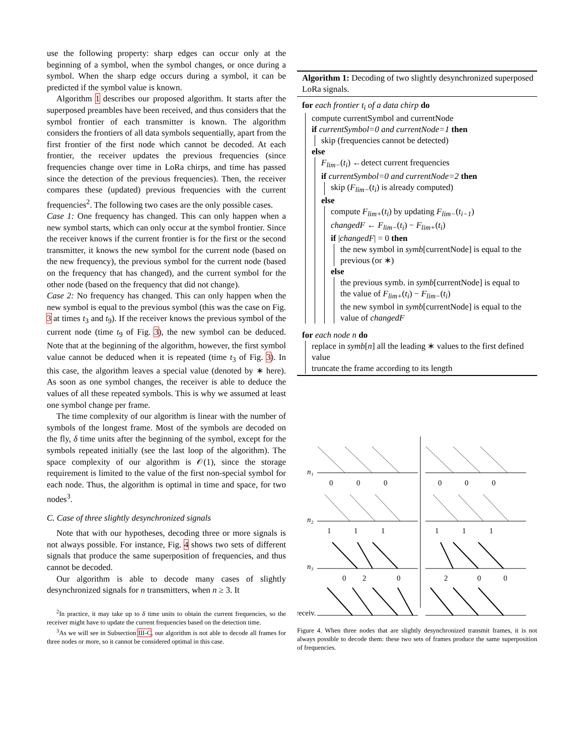use the following property: sharp edges can occur only at the beginning of a symbol, when the symbol changes, or once during a symbol. When the sharp edge occurs during a symbol, it can be predicted if the symbol value is known.
Algorithm 1 describes our proposed algorithm. It starts after the superposed preambles have been received, and thus considers that the symbol frontier of each transmitter is known. The algorithm considers the frontiers of all data symbols sequentially, apart from the first frontier of the first node which cannot be decoded. At each frontier, the receiver updates the previous frequencies (since frequencies change over time in LoRa chirps, and time has passed since the detection of the previous frequencies). Then, the receiver compares these (updated) previous frequencies with the current frequencies<sup>2</sup>. The following two cases are the only possible cases.
Case 1: One frequency has changed. This can only happen when a new symbol starts, which can only occur at the symbol frontier. Since the receiver knows if the current frontier is for the first or the second transmitter, it knows the new symbol for the current node (based on the new frequency), the previous symbol for the current node (based on the frequency that has changed), and the current symbol for the other node (based on the frequency that did not change).
Case 2: No frequency has changed. This can only happen when the new symbol is equal to the previous symbol (this was the case on Fig. 3 at times t<sub>3</sub> and t<sub>9</sub>). If the receiver knows the previous symbol of the current node (time t<sub>9</sub> of Fig. 3), the new symbol can be deduced. Note that at the beginning of the algorithm, however, the first symbol value cannot be deduced when it is repeated (time t<sub>3</sub> of Fig. 3). In this case, the algorithm leaves a special value (denoted by ∗ here). As soon as one symbol changes, the receiver is able to deduce the values of all these repeated symbols. This is why we assumed at least one symbol change per frame.
The time complexity of our algorithm is linear with the number of symbols of the longest frame. Most of the symbols are decoded on the fly, δ time units after the beginning of the symbol, except for the symbols repeated initially (see the last loop of the algorithm). The space complexity of our algorithm is 𝒪(1), since the storage requirement is limited to the value of the first non-special symbol for each node. Thus, the algorithm is optimal in time and space, for two nodes<sup>3</sup>.
C. Case of three slightly desynchronized signals
Note that with our hypotheses, decoding three or more signals is not always possible. For instance, Fig. 4 shows two sets of different signals that produce the same superposition of frequencies, and thus cannot be decoded.
Our algorithm is able to decode many cases of slightly desynchronized signals for n transmitters, when n ≥ 3. It
<sup>2</sup> In practice, it may take up to δ time units to obtain the current frequencies, so the receiver might have to update the current frequencies based on the detection time.
<sup>3</sup> As we will see in Subsection III-C, our algorithm is not able to decode all frames for three nodes or more, so it cannot be considered optimal in this case.
Algorithm 1: Decoding of two slightly desynchronized superposed LoRa signals.
for each frontier t<sub>i</sub> of a data chirp do
compute currentSymbol and currentNode
if currentSymbol=0 and currentNode=1 then
skip (frequencies cannot be detected)
else
F<sub>lim−</sub>(t<sub>i</sub>) ←detect current frequencies
if currentSymbol=0 and currentNode=2 then
skip (F<sub>lim−</sub>(t<sub>i</sub>) is already computed)
else
compute F<sub>lim+</sub>(t<sub>i</sub>) by updating F<sub>lim−</sub>(t<sub>i−1</sub>)
changedF ← F<sub>lim−</sub>(t<sub>i</sub>) − F<sub>lim+</sub>(t<sub>i</sub>)
if |changedF| = 0 then
the new symbol in symb[currentNode] is equal to the previous (or ∗)
else
the previous symb. in symb[currentNode] is equal to the value of F<sub>lim+</sub>(t<sub>i</sub>) − F<sub>lim−</sub>(t<sub>i</sub>)
the new symbol in symb[currentNode] is equal to the value of changedF
for each node n do
replace in symb[n] all the leading ∗ values to the first defined value
truncate the frame according to its length
n₁
n₂
n₃
receiv.
0
0
0
0
0
0
1
1
1
1
1
1
0
2
0
2
0
0
Figure 4. When three nodes that are slightly desynchronized transmit frames, it is not always possible to decode them: these two sets of frames produce the same superposition of frequencies.